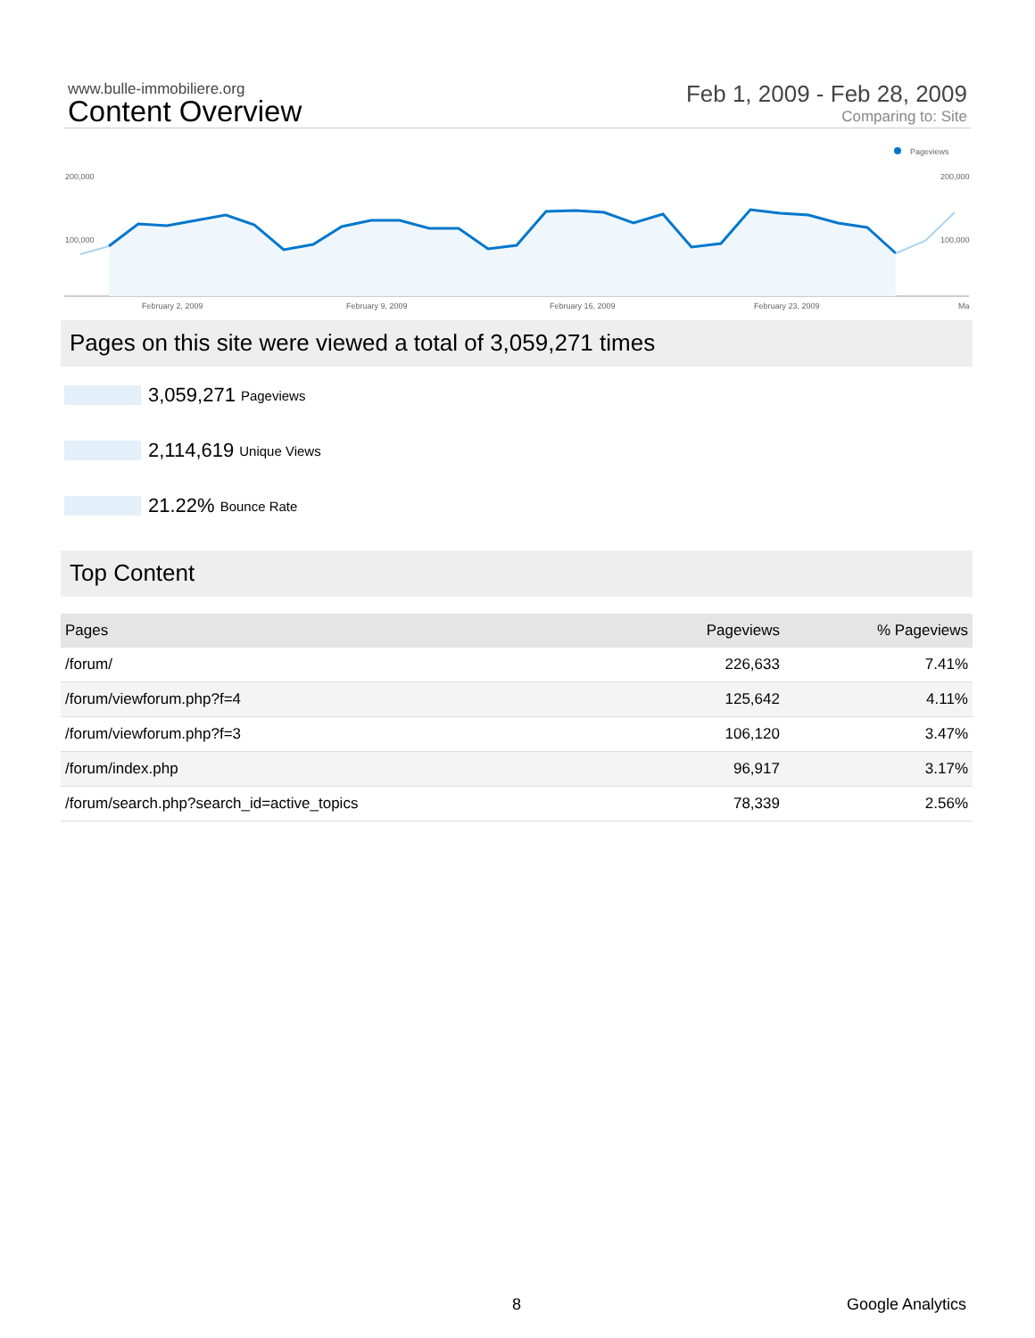www.bulle-immobiliere.org
Content Overview
Feb 1, 2009 - Feb 28, 2009
Comparing to: Site
Pageviews
200,000
200,000
100,000
100,000
February 2, 2009
February 9, 2009
February 16, 2009
February 23, 2009
Ma
Pages on this site were viewed a total of 3,059,271 times
3,059,271 Pageviews
2,114,619 Unique Views
21.22% Bounce Rate
Top Content
| Pages | Pageviews | % Pageviews |
| --- | --- | --- |
| /forum/ | 226,633 | 7.41% |
| /forum/viewforum.php?f=4 | 125,642 | 4.11% |
| /forum/viewforum.php?f=3 | 106,120 | 3.47% |
| /forum/index.php | 96,917 | 3.17% |
| /forum/search.php?search_id=active_topics | 78,339 | 2.56% |
8 Google Analytics